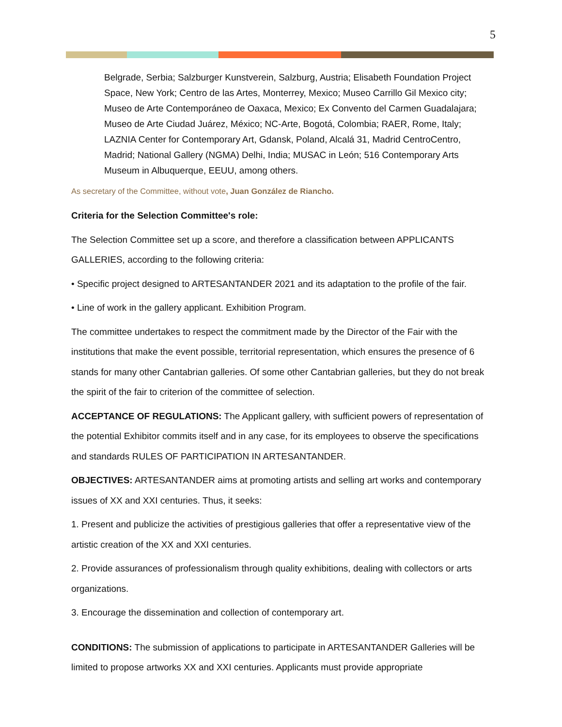5
Belgrade, Serbia; Salzburger Kunstverein, Salzburg, Austria; Elisabeth Foundation Project Space, New York; Centro de las Artes, Monterrey, Mexico; Museo Carrillo Gil Mexico city; Museo de Arte Contemporáneo de Oaxaca, Mexico; Ex Convento del Carmen Guadalajara; Museo de Arte Ciudad Juárez, México; NC-Arte, Bogotá, Colombia; RAER, Rome, Italy; LAZNIA Center for Contemporary Art, Gdansk, Poland, Alcalá 31, Madrid CentroCentro, Madrid; National Gallery (NGMA) Delhi, India; MUSAC in León; 516 Contemporary Arts Museum in Albuquerque, EEUU, among others.
As secretary of the Committee, without vote, Juan González de Riancho.
Criteria for the Selection Committee's role:
The Selection Committee set up a score, and therefore a classification between APPLICANTS GALLERIES, according to the following criteria:
• Specific project designed to ARTESANTANDER 2021 and its adaptation to the profile of the fair.
• Line of work in the gallery applicant. Exhibition Program.
The committee undertakes to respect the commitment made by the Director of the Fair with the institutions that make the event possible, territorial representation, which ensures the presence of 6 stands for many other Cantabrian galleries. Of some other Cantabrian galleries, but they do not break the spirit of the fair to criterion of the committee of selection.
ACCEPTANCE OF REGULATIONS: The Applicant gallery, with sufficient powers of representation of the potential Exhibitor commits itself and in any case, for its employees to observe the specifications and standards RULES OF PARTICIPATION IN ARTESANTANDER.
OBJECTIVES: ARTESANTANDER aims at promoting artists and selling art works and contemporary issues of XX and XXI centuries. Thus, it seeks:
1. Present and publicize the activities of prestigious galleries that offer a representative view of the artistic creation of the XX and XXI centuries.
2. Provide assurances of professionalism through quality exhibitions, dealing with collectors or arts organizations.
3. Encourage the dissemination and collection of contemporary art.
CONDITIONS: The submission of applications to participate in ARTESANTANDER Galleries will be limited to propose artworks XX and XXI centuries. Applicants must provide appropriate